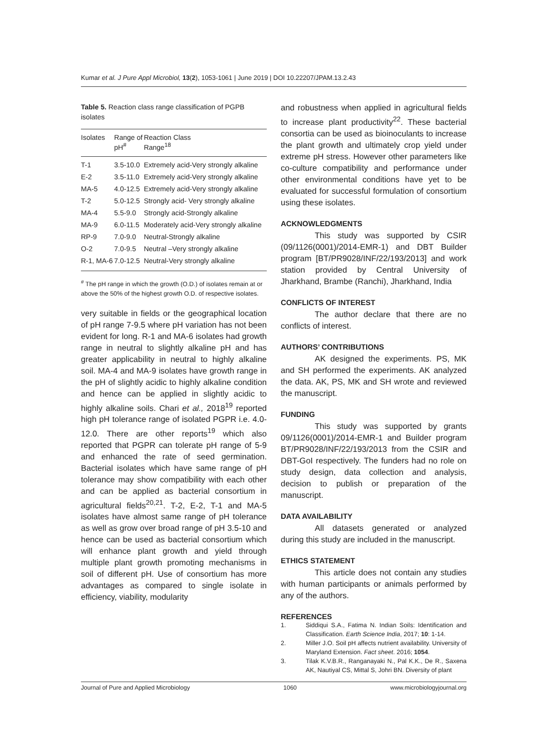Kumar et al. J Pure Appl Microbiol, 13(2), 1053-1061 | June 2019 | DOI 10.22207/JPAM.13.2.43
Table 5. Reaction class range classification of PGPB isolates
| Isolates | Range of pH<sup>#</sup> | Reaction Class Range<sup>18</sup> |
| --- | --- | --- |
| T-1 | 3.5-10.0 | Extremely acid-Very strongly alkaline |
| E-2 | 3.5-11.0 | Extremely acid-Very strongly alkaline |
| MA-5 | 4.0-12.5 | Extremely acid-Very strongly alkaline |
| T-2 | 5.0-12.5 | Strongly acid- Very strongly alkaline |
| MA-4 | 5.5-9.0 | Strongly acid-Strongly alkaline |
| MA-9 | 6.0-11.5 | Moderately acid-Very strongly alkaline |
| RP-9 | 7.0-9.0 | Neutral-Strongly alkaline |
| O-2 | 7.0-9.5 | Neutral –Very strongly alkaline |
| R-1, MA-6 | 7.0-12.5 | Neutral-Very strongly alkaline |
<sup>#</sup> The pH range in which the growth (O.D.) of isolates remain at or above the 50% of the highest growth O.D. of respective isolates.
very suitable in fields or the geographical location of pH range 7-9.5 where pH variation has not been evident for long. R-1 and MA-6 isolates had growth range in neutral to slightly alkaline pH and has greater applicability in neutral to highly alkaline soil. MA-4 and MA-9 isolates have growth range in the pH of slightly acidic to highly alkaline condition and hence can be applied in slightly acidic to highly alkaline soils. Chari et al., 2018<sup>19</sup> reported high pH tolerance range of isolated PGPR i.e. 4.0-12.0. There are other reports<sup>19</sup> which also reported that PGPR can tolerate pH range of 5-9 and enhanced the rate of seed germination. Bacterial isolates which have same range of pH tolerance may show compatibility with each other and can be applied as bacterial consortium in agricultural fields<sup>20,21</sup>. T-2, E-2, T-1 and MA-5 isolates have almost same range of pH tolerance as well as grow over broad range of pH 3.5-10 and hence can be used as bacterial consortium which will enhance plant growth and yield through multiple plant growth promoting mechanisms in soil of different pH. Use of consortium has more advantages as compared to single isolate in efficiency, viability, modularity
and robustness when applied in agricultural fields to increase plant productivity<sup>22</sup>. These bacterial consortia can be used as bioinoculants to increase the plant growth and ultimately crop yield under extreme pH stress. However other parameters like co-culture compatibility and performance under other environmental conditions have yet to be evaluated for successful formulation of consortium using these isolates.
ACKNOWLEDGMENTS
This study was supported by CSIR (09/1126(0001)/2014-EMR-1) and DBT Builder program [BT/PR9028/INF/22/193/2013] and work station provided by Central University of Jharkhand, Brambe (Ranchi), Jharkhand, India
CONFLICTS OF INTEREST
The author declare that there are no conflicts of interest.
AUTHORS’ CONTRIBUTIONS
AK designed the experiments. PS, MK and SH performed the experiments. AK analyzed the data. AK, PS, MK and SH wrote and reviewed the manuscript.
FUNDING
This study was supported by grants 09/1126(0001)/2014-EMR-1 and Builder program BT/PR9028/INF/22/193/2013 from the CSIR and DBT-GoI respectively. The funders had no role on study design, data collection and analysis, decision to publish or preparation of the manuscript.
DATA AVAILABILITY
All datasets generated or analyzed during this study are included in the manuscript.
ETHICS STATEMENT
This article does not contain any studies with human participants or animals performed by any of the authors.
REFERENCES
1.
Siddiqui S.A., Fatima N. Indian Soils: Identification and Classification. Earth Science India, 2017; 10: 1-14.
2.
Miller J.O. Soil pH affects nutrient availability. University of Maryland Extension. Fact sheet. 2016; 1054.
3.
Tilak K.V.B.R., Ranganayaki N., Pal K.K., De R., Saxena AK, Nautiyal CS, Mittal S, Johri BN. Diversity of plant
Journal of Pure and Applied Microbiology 1060 www.microbiologyjournal.org